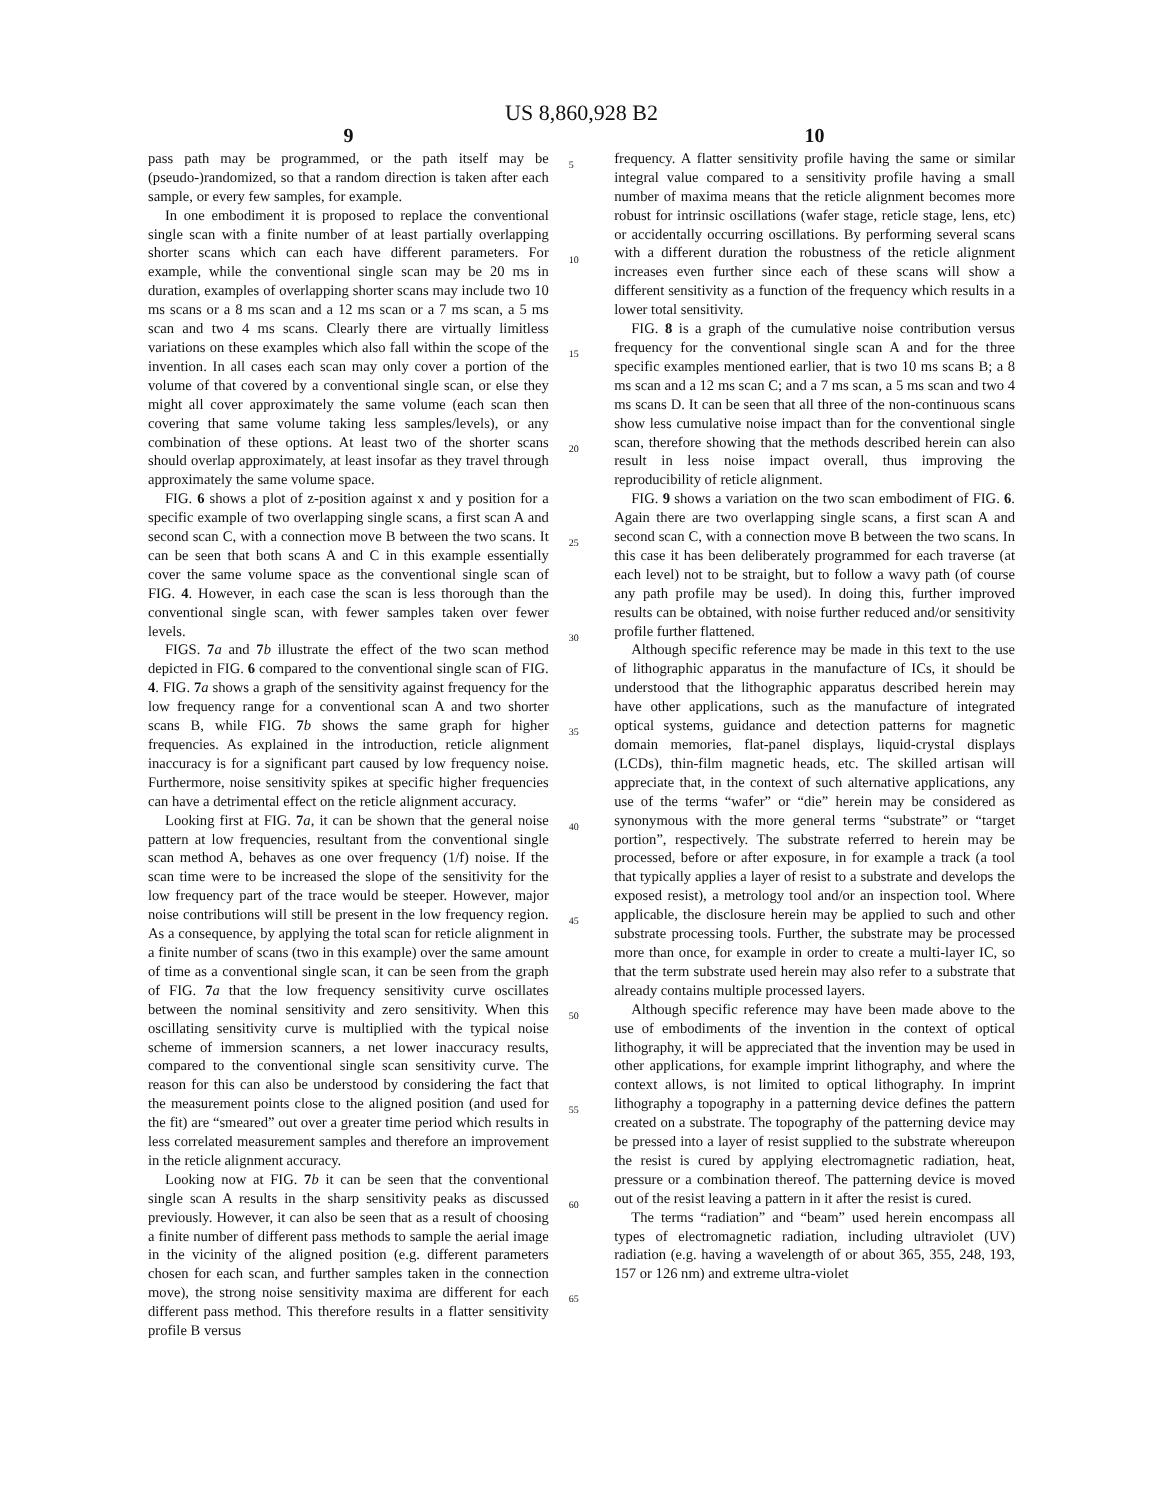US 8,860,928 B2
9
pass path may be programmed, or the path itself may be (pseudo-)randomized, so that a random direction is taken after each sample, or every few samples, for example.
In one embodiment it is proposed to replace the conventional single scan with a finite number of at least partially overlapping shorter scans which can each have different parameters. For example, while the conventional single scan may be 20 ms in duration, examples of overlapping shorter scans may include two 10 ms scans or a 8 ms scan and a 12 ms scan or a 7 ms scan, a 5 ms scan and two 4 ms scans. Clearly there are virtually limitless variations on these examples which also fall within the scope of the invention. In all cases each scan may only cover a portion of the volume of that covered by a conventional single scan, or else they might all cover approximately the same volume (each scan then covering that same volume taking less samples/levels), or any combination of these options. At least two of the shorter scans should overlap approximately, at least insofar as they travel through approximately the same volume space.
FIG. 6 shows a plot of z-position against x and y position for a specific example of two overlapping single scans, a first scan A and second scan C, with a connection move B between the two scans. It can be seen that both scans A and C in this example essentially cover the same volume space as the conventional single scan of FIG. 4. However, in each case the scan is less thorough than the conventional single scan, with fewer samples taken over fewer levels.
FIGS. 7 a and 7 b illustrate the effect of the two scan method depicted in FIG. 6 compared to the conventional single scan of FIG. 4. FIG. 7 a shows a graph of the sensitivity against frequency for the low frequency range for a conventional scan A and two shorter scans B, while FIG. 7 b shows the same graph for higher frequencies. As explained in the introduction, reticle alignment inaccuracy is for a significant part caused by low frequency noise. Furthermore, noise sensitivity spikes at specific higher frequencies can have a detrimental effect on the reticle alignment accuracy.
Looking first at FIG. 7 a, it can be shown that the general noise pattern at low frequencies, resultant from the conventional single scan method A, behaves as one over frequency (1/f) noise. If the scan time were to be increased the slope of the sensitivity for the low frequency part of the trace would be steeper. However, major noise contributions will still be present in the low frequency region. As a consequence, by applying the total scan for reticle alignment in a finite number of scans (two in this example) over the same amount of time as a conventional single scan, it can be seen from the graph of FIG. 7 a that the low frequency sensitivity curve oscillates between the nominal sensitivity and zero sensitivity. When this oscillating sensitivity curve is multiplied with the typical noise scheme of immersion scanners, a net lower inaccuracy results, compared to the conventional single scan sensitivity curve. The reason for this can also be understood by considering the fact that the measurement points close to the aligned position (and used for the fit) are “smeared” out over a greater time period which results in less correlated measurement samples and therefore an improvement in the reticle alignment accuracy.
Looking now at FIG. 7 b it can be seen that the conventional single scan A results in the sharp sensitivity peaks as discussed previously. However, it can also be seen that as a result of choosing a finite number of different pass methods to sample the aerial image in the vicinity of the aligned position (e.g. different parameters chosen for each scan, and further samples taken in the connection move), the strong noise sensitivity maxima are different for each different pass method. This therefore results in a flatter sensitivity profile B versus
5
10
15
20
25
30
35
40
45
50
55
60
65
10
frequency. A flatter sensitivity profile having the same or similar integral value compared to a sensitivity profile having a small number of maxima means that the reticle alignment becomes more robust for intrinsic oscillations (wafer stage, reticle stage, lens, etc) or accidentally occurring oscillations. By performing several scans with a different duration the robustness of the reticle alignment increases even further since each of these scans will show a different sensitivity as a function of the frequency which results in a lower total sensitivity.
FIG. 8 is a graph of the cumulative noise contribution versus frequency for the conventional single scan A and for the three specific examples mentioned earlier, that is two 10 ms scans B; a 8 ms scan and a 12 ms scan C; and a 7 ms scan, a 5 ms scan and two 4 ms scans D. It can be seen that all three of the non-continuous scans show less cumulative noise impact than for the conventional single scan, therefore showing that the methods described herein can also result in less noise impact overall, thus improving the reproducibility of reticle alignment.
FIG. 9 shows a variation on the two scan embodiment of FIG. 6. Again there are two overlapping single scans, a first scan A and second scan C, with a connection move B between the two scans. In this case it has been deliberately programmed for each traverse (at each level) not to be straight, but to follow a wavy path (of course any path profile may be used). In doing this, further improved results can be obtained, with noise further reduced and/or sensitivity profile further flattened.
Although specific reference may be made in this text to the use of lithographic apparatus in the manufacture of ICs, it should be understood that the lithographic apparatus described herein may have other applications, such as the manufacture of integrated optical systems, guidance and detection patterns for magnetic domain memories, flat-panel displays, liquid-crystal displays (LCDs), thin-film magnetic heads, etc. The skilled artisan will appreciate that, in the context of such alternative applications, any use of the terms “wafer” or “die” herein may be considered as synonymous with the more general terms “substrate” or “target portion”, respectively. The substrate referred to herein may be processed, before or after exposure, in for example a track (a tool that typically applies a layer of resist to a substrate and develops the exposed resist), a metrology tool and/or an inspection tool. Where applicable, the disclosure herein may be applied to such and other substrate processing tools. Further, the substrate may be processed more than once, for example in order to create a multi-layer IC, so that the term substrate used herein may also refer to a substrate that already contains multiple processed layers.
Although specific reference may have been made above to the use of embodiments of the invention in the context of optical lithography, it will be appreciated that the invention may be used in other applications, for example imprint lithography, and where the context allows, is not limited to optical lithography. In imprint lithography a topography in a patterning device defines the pattern created on a substrate. The topography of the patterning device may be pressed into a layer of resist supplied to the substrate whereupon the resist is cured by applying electromagnetic radiation, heat, pressure or a combination thereof. The patterning device is moved out of the resist leaving a pattern in it after the resist is cured.
The terms “radiation” and “beam” used herein encompass all types of electromagnetic radiation, including ultraviolet (UV) radiation (e.g. having a wavelength of or about 365, 355, 248, 193, 157 or 126 nm) and extreme ultra-violet